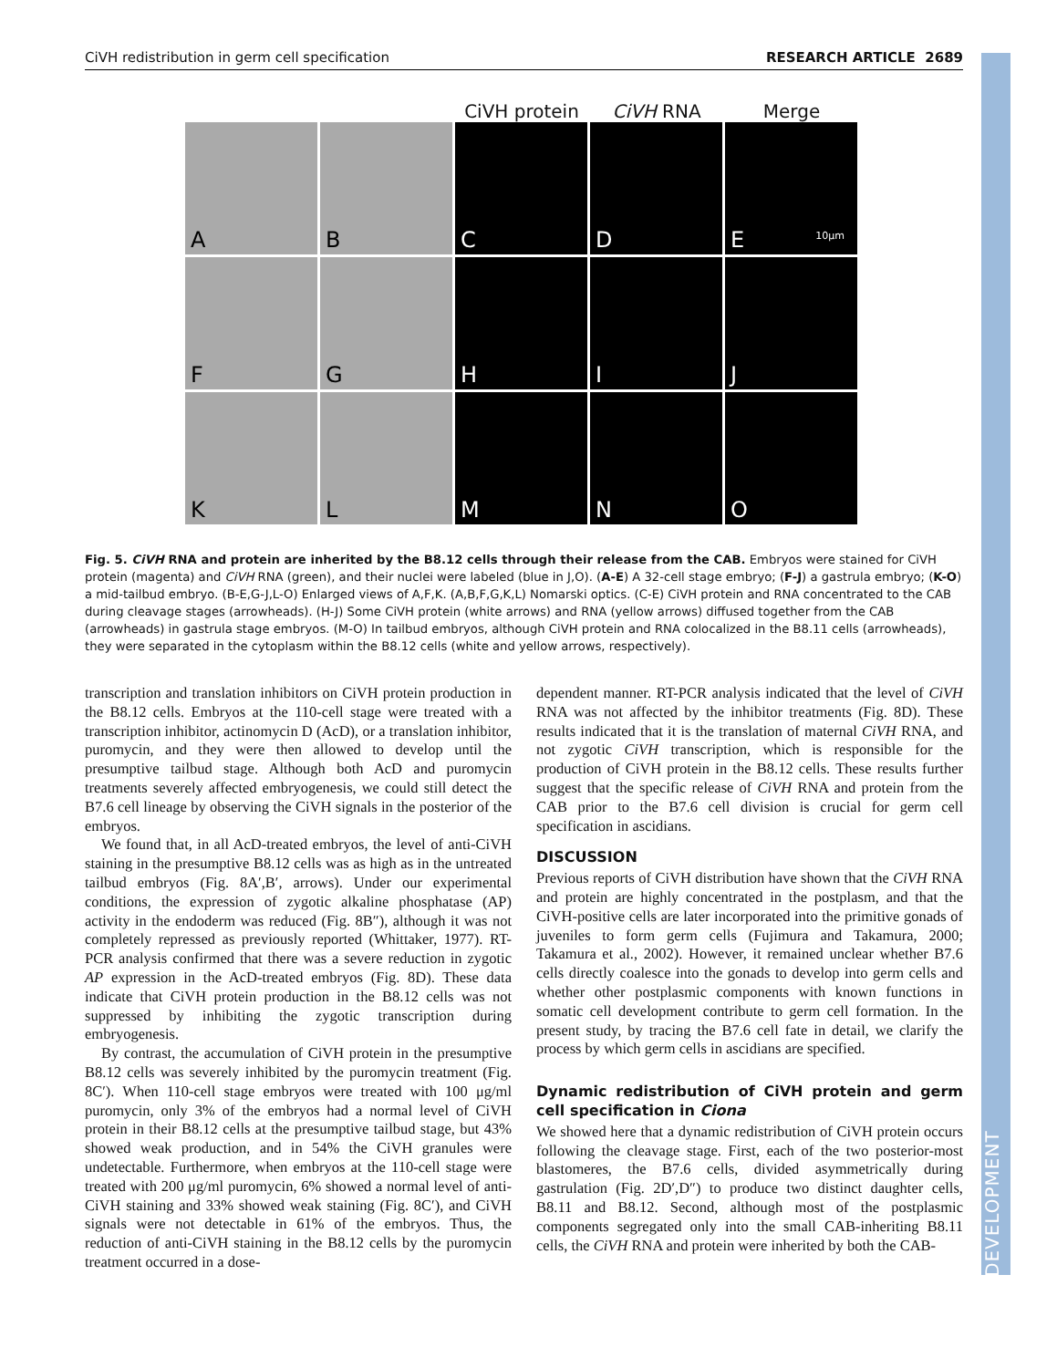DEVELOPMENT
CiVH redistribution in germ cell specification RESEARCH ARTICLE 2689
CiVH protein CiVH RNA Merge
A
B
C
D
E 10μm
F
G
H
I
J
K
L
M
N
O
Fig. 5. CiVH RNA and protein are inherited by the B8.12 cells through their release from the CAB. Embryos were stained for CiVH protein (magenta) and CiVH RNA (green), and their nuclei were labeled (blue in J,O). (A-E) A 32-cell stage embryo; (F-J) a gastrula embryo; (K-O) a mid-tailbud embryo. (B-E,G-J,L-O) Enlarged views of A,F,K. (A,B,F,G,K,L) Nomarski optics. (C-E) CiVH protein and RNA concentrated to the CAB during cleavage stages (arrowheads). (H-J) Some CiVH protein (white arrows) and RNA (yellow arrows) diffused together from the CAB (arrowheads) in gastrula stage embryos. (M-O) In tailbud embryos, although CiVH protein and RNA colocalized in the B8.11 cells (arrowheads), they were separated in the cytoplasm within the B8.12 cells (white and yellow arrows, respectively).
transcription and translation inhibitors on CiVH protein production in the B8.12 cells. Embryos at the 110-cell stage were treated with a transcription inhibitor, actinomycin D (AcD), or a translation inhibitor, puromycin, and they were then allowed to develop until the presumptive tailbud stage. Although both AcD and puromycin treatments severely affected embryogenesis, we could still detect the B7.6 cell lineage by observing the CiVH signals in the posterior of the embryos.
We found that, in all AcD-treated embryos, the level of anti-CiVH staining in the presumptive B8.12 cells was as high as in the untreated tailbud embryos (Fig. 8A′,B′, arrows). Under our experimental conditions, the expression of zygotic alkaline phosphatase (AP) activity in the endoderm was reduced (Fig. 8B″), although it was not completely repressed as previously reported (Whittaker, 1977). RT-PCR analysis confirmed that there was a severe reduction in zygotic AP expression in the AcD-treated embryos (Fig. 8D). These data indicate that CiVH protein production in the B8.12 cells was not suppressed by inhibiting the zygotic transcription during embryogenesis.
By contrast, the accumulation of CiVH protein in the presumptive B8.12 cells was severely inhibited by the puromycin treatment (Fig. 8C′). When 110-cell stage embryos were treated with 100 μg/ml puromycin, only 3% of the embryos had a normal level of CiVH protein in their B8.12 cells at the presumptive tailbud stage, but 43% showed weak production, and in 54% the CiVH granules were undetectable. Furthermore, when embryos at the 110-cell stage were treated with 200 μg/ml puromycin, 6% showed a normal level of anti-CiVH staining and 33% showed weak staining (Fig. 8C′), and CiVH signals were not detectable in 61% of the embryos. Thus, the reduction of anti-CiVH staining in the B8.12 cells by the puromycin treatment occurred in a dose-
dependent manner. RT-PCR analysis indicated that the level of CiVH RNA was not affected by the inhibitor treatments (Fig. 8D). These results indicated that it is the translation of maternal CiVH RNA, and not zygotic CiVH transcription, which is responsible for the production of CiVH protein in the B8.12 cells. These results further suggest that the specific release of CiVH RNA and protein from the CAB prior to the B7.6 cell division is crucial for germ cell specification in ascidians.
DISCUSSION
Previous reports of CiVH distribution have shown that the CiVH RNA and protein are highly concentrated in the postplasm, and that the CiVH-positive cells are later incorporated into the primitive gonads of juveniles to form germ cells (Fujimura and Takamura, 2000; Takamura et al., 2002). However, it remained unclear whether B7.6 cells directly coalesce into the gonads to develop into germ cells and whether other postplasmic components with known functions in somatic cell development contribute to germ cell formation. In the present study, by tracing the B7.6 cell fate in detail, we clarify the process by which germ cells in ascidians are specified.
Dynamic redistribution of CiVH protein and germ cell specification in Ciona
We showed here that a dynamic redistribution of CiVH protein occurs following the cleavage stage. First, each of the two posterior-most blastomeres, the B7.6 cells, divided asymmetrically during gastrulation (Fig. 2D′,D″) to produce two distinct daughter cells, B8.11 and B8.12. Second, although most of the postplasmic components segregated only into the small CAB-inheriting B8.11 cells, the CiVH RNA and protein were inherited by both the CAB-